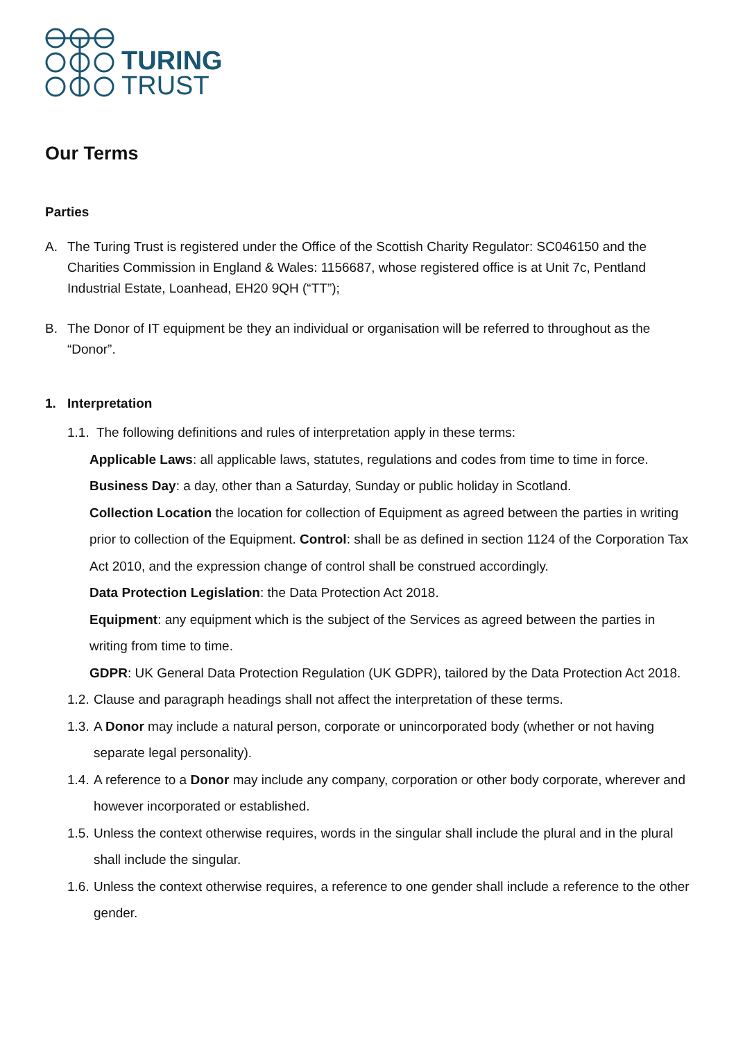TURING
TRUST
Our Terms
Parties
A. The Turing Trust is registered under the Office of the Scottish Charity Regulator: SC046150 and the Charities Commission in England & Wales: 1156687, whose registered office is at Unit 7c, Pentland Industrial Estate, Loanhead, EH20 9QH (“TT”);
B. The Donor of IT equipment be they an individual or organisation will be referred to throughout as the “Donor”.
1. Interpretation
1.1. The following definitions and rules of interpretation apply in these terms:
Applicable Laws: all applicable laws, statutes, regulations and codes from time to time in force.
Business Day: a day, other than a Saturday, Sunday or public holiday in Scotland.
Collection Location the location for collection of Equipment as agreed between the parties in writing prior to collection of the Equipment. Control: shall be as defined in section 1124 of the Corporation Tax Act 2010, and the expression change of control shall be construed accordingly.
Data Protection Legislation: the Data Protection Act 2018.
Equipment: any equipment which is the subject of the Services as agreed between the parties in writing from time to time.
GDPR: UK General Data Protection Regulation (UK GDPR), tailored by the Data Protection Act 2018.
1.2. Clause and paragraph headings shall not affect the interpretation of these terms.
1.3. A Donor may include a natural person, corporate or unincorporated body (whether or not having separate legal personality).
1.4. A reference to a Donor may include any company, corporation or other body corporate, wherever and however incorporated or established.
1.5. Unless the context otherwise requires, words in the singular shall include the plural and in the plural shall include the singular.
1.6. Unless the context otherwise requires, a reference to one gender shall include a reference to the other gender.